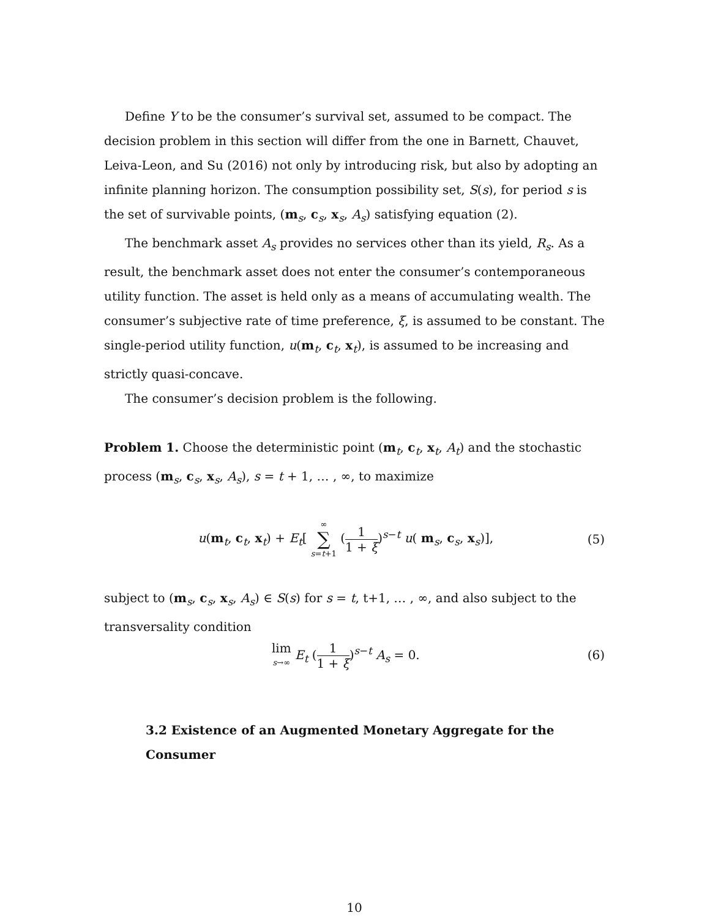Define Y to be the consumer’s survival set, assumed to be compact. The decision problem in this section will differ from the one in Barnett, Chauvet, Leiva-Leon, and Su (2016) not only by introducing risk, but also by adopting an infinite planning horizon. The consumption possibility set, S(s), for period s is the set of survivable points, (m<sub>s</sub>, c<sub>s</sub>, x<sub>s</sub>, A<sub>s</sub>) satisfying equation (2).
The benchmark asset A<sub>s</sub> provides no services other than its yield, R<sub>s</sub>. As a result, the benchmark asset does not enter the consumer’s contemporaneous utility function. The asset is held only as a means of accumulating wealth. The consumer’s subjective rate of time preference, ξ, is assumed to be constant. The single-period utility function, u(m<sub>t</sub>, c<sub>t</sub>, x<sub>t</sub>), is assumed to be increasing and strictly quasi-concave.
The consumer’s decision problem is the following.
Problem 1. Choose the deterministic point (m<sub>t</sub>, c<sub>t</sub>, x<sub>t</sub>, A<sub>t</sub>) and the stochastic process (m<sub>s</sub>, c<sub>s</sub>, x<sub>s</sub>, A<sub>s</sub>), s = t + 1, … , ∞, to maximize
u(m<sub>t</sub>, c<sub>t</sub>, x<sub>t</sub>) + E<sub>t</sub>[ ∞ ∑ s=t+1 (1 1 + ξ)<sup>s−t</sup> u( m<sub>s</sub>, c<sub>s</sub>, x<sub>s</sub>)], (5)
subject to (m<sub>s</sub>, c<sub>s</sub>, x<sub>s</sub>, A<sub>s</sub>) ∈ S(s) for s = t, t+1, … , ∞, and also subject to the transversality condition
lim s→∞ E<sub>t</sub> (1 1 + ξ)<sup>s−t</sup> A<sub>s</sub> = 0. (6)
3.2 Existence of an Augmented Monetary Aggregate for the Consumer
10